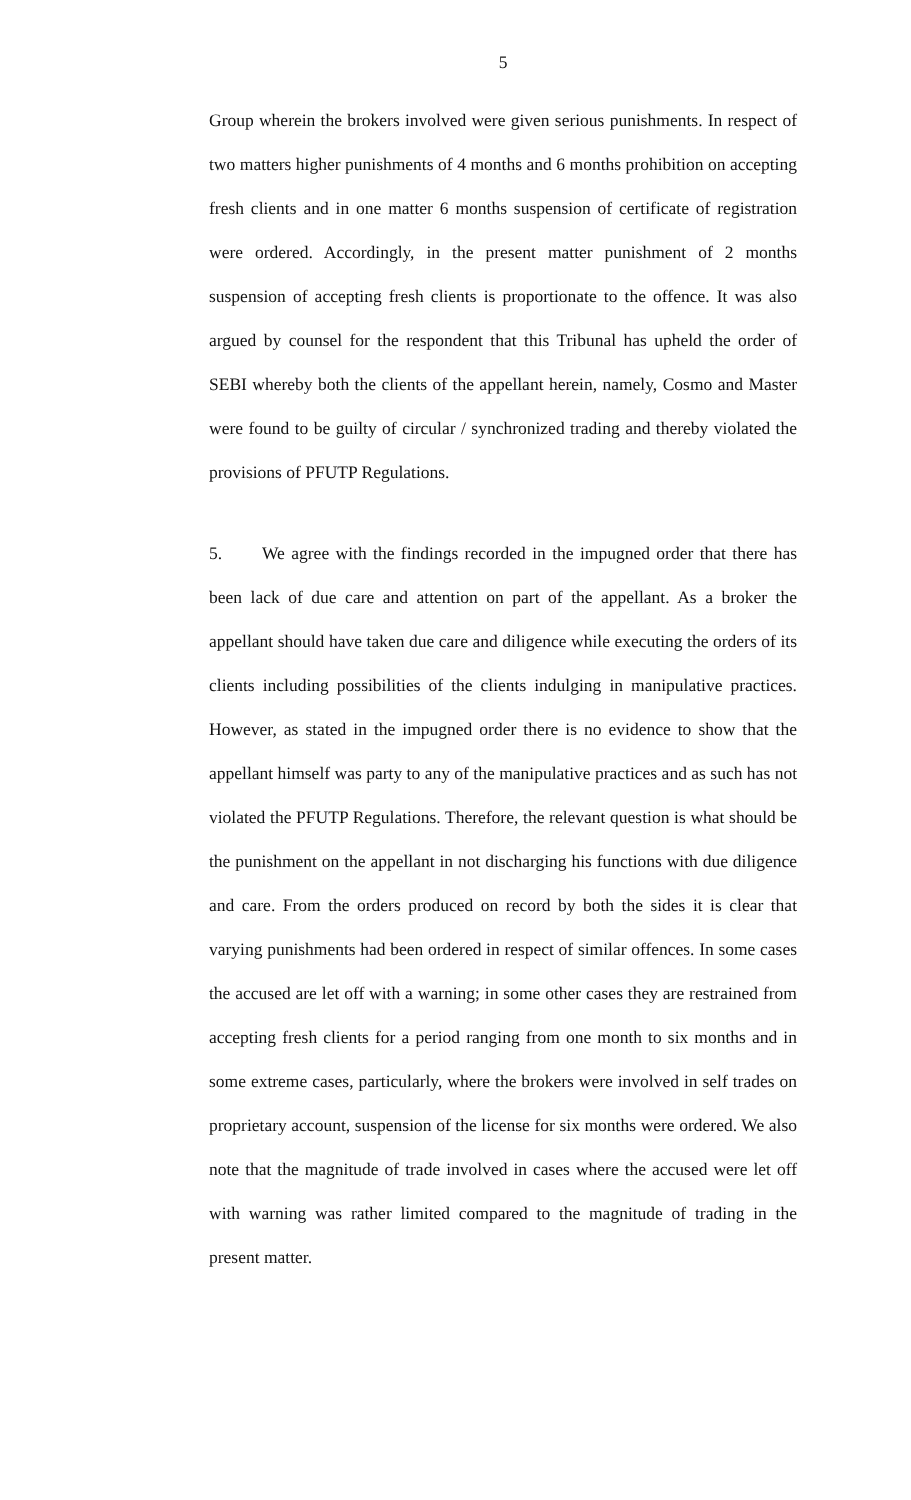5
Group wherein the brokers involved were given serious punishments. In respect of two matters higher punishments of 4 months and 6 months prohibition on accepting fresh clients and in one matter 6 months suspension of certificate of registration were ordered. Accordingly, in the present matter punishment of 2 months suspension of accepting fresh clients is proportionate to the offence. It was also argued by counsel for the respondent that this Tribunal has upheld the order of SEBI whereby both the clients of the appellant herein, namely, Cosmo and Master were found to be guilty of circular / synchronized trading and thereby violated the provisions of PFUTP Regulations.
5. We agree with the findings recorded in the impugned order that there has been lack of due care and attention on part of the appellant. As a broker the appellant should have taken due care and diligence while executing the orders of its clients including possibilities of the clients indulging in manipulative practices. However, as stated in the impugned order there is no evidence to show that the appellant himself was party to any of the manipulative practices and as such has not violated the PFUTP Regulations. Therefore, the relevant question is what should be the punishment on the appellant in not discharging his functions with due diligence and care. From the orders produced on record by both the sides it is clear that varying punishments had been ordered in respect of similar offences. In some cases the accused are let off with a warning; in some other cases they are restrained from accepting fresh clients for a period ranging from one month to six months and in some extreme cases, particularly, where the brokers were involved in self trades on proprietary account, suspension of the license for six months were ordered. We also note that the magnitude of trade involved in cases where the accused were let off with warning was rather limited compared to the magnitude of trading in the present matter.